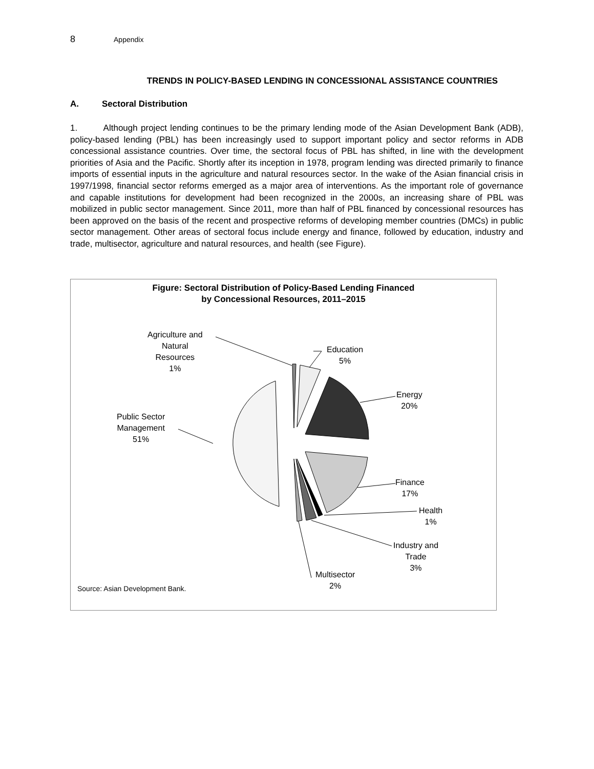8 Appendix
TRENDS IN POLICY-BASED LENDING IN CONCESSIONAL ASSISTANCE COUNTRIES
A. Sectoral Distribution
1. Although project lending continues to be the primary lending mode of the Asian Development Bank (ADB), policy-based lending (PBL) has been increasingly used to support important policy and sector reforms in ADB concessional assistance countries. Over time, the sectoral focus of PBL has shifted, in line with the development priorities of Asia and the Pacific. Shortly after its inception in 1978, program lending was directed primarily to finance imports of essential inputs in the agriculture and natural resources sector. In the wake of the Asian financial crisis in 1997/1998, financial sector reforms emerged as a major area of interventions. As the important role of governance and capable institutions for development had been recognized in the 2000s, an increasing share of PBL was mobilized in public sector management. Since 2011, more than half of PBL financed by concessional resources has been approved on the basis of the recent and prospective reforms of developing member countries (DMCs) in public sector management. Other areas of sectoral focus include energy and finance, followed by education, industry and trade, multisector, agriculture and natural resources, and health (see Figure).
Figure: Sectoral Distribution of Policy-Based Lending Financed
by Concessional Resources, 2011–2015
Agriculture and
Natural
Resources
1%
Education
5%
Energy
20%
Public Sector
Management
51%
Finance
17%
Health
1%
Industry and
Trade
3%
Multisector
2%
Source: Asian Development Bank.